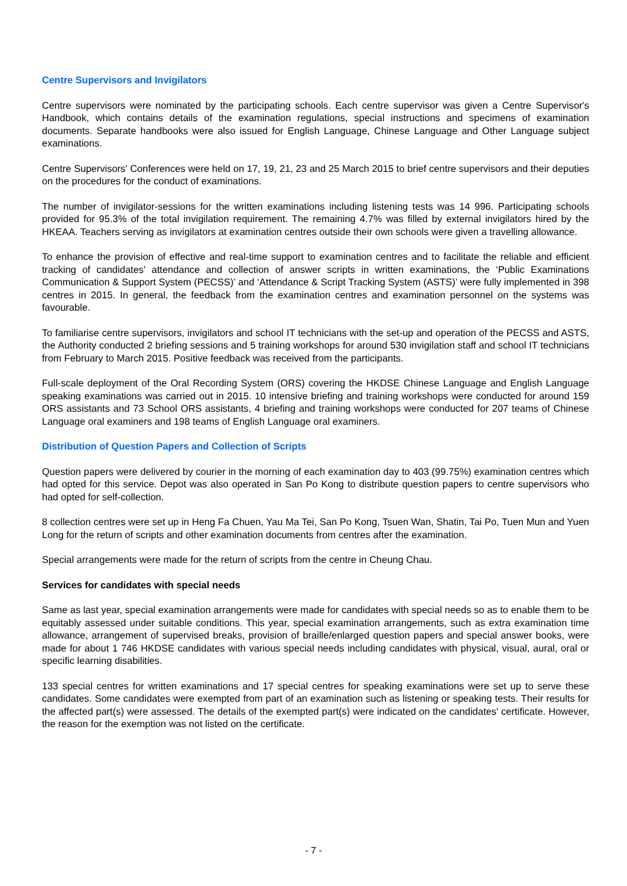Centre Supervisors and Invigilators
Centre supervisors were nominated by the participating schools. Each centre supervisor was given a Centre Supervisor's Handbook, which contains details of the examination regulations, special instructions and specimens of examination documents. Separate handbooks were also issued for English Language, Chinese Language and Other Language subject examinations.
Centre Supervisors' Conferences were held on 17, 19, 21, 23 and 25 March 2015 to brief centre supervisors and their deputies on the procedures for the conduct of examinations.
The number of invigilator-sessions for the written examinations including listening tests was 14 996. Participating schools provided for 95.3% of the total invigilation requirement. The remaining 4.7% was filled by external invigilators hired by the HKEAA. Teachers serving as invigilators at examination centres outside their own schools were given a travelling allowance.
To enhance the provision of effective and real-time support to examination centres and to facilitate the reliable and efficient tracking of candidates' attendance and collection of answer scripts in written examinations, the ‘Public Examinations Communication & Support System (PECSS)’ and ‘Attendance & Script Tracking System (ASTS)’ were fully implemented in 398 centres in 2015. In general, the feedback from the examination centres and examination personnel on the systems was favourable.
To familiarise centre supervisors, invigilators and school IT technicians with the set-up and operation of the PECSS and ASTS, the Authority conducted 2 briefing sessions and 5 training workshops for around 530 invigilation staff and school IT technicians from February to March 2015. Positive feedback was received from the participants.
Full-scale deployment of the Oral Recording System (ORS) covering the HKDSE Chinese Language and English Language speaking examinations was carried out in 2015. 10 intensive briefing and training workshops were conducted for around 159 ORS assistants and 73 School ORS assistants, 4 briefing and training workshops were conducted for 207 teams of Chinese Language oral examiners and 198 teams of English Language oral examiners.
Distribution of Question Papers and Collection of Scripts
Question papers were delivered by courier in the morning of each examination day to 403 (99.75%) examination centres which had opted for this service. Depot was also operated in San Po Kong to distribute question papers to centre supervisors who had opted for self-collection.
8 collection centres were set up in Heng Fa Chuen, Yau Ma Tei, San Po Kong, Tsuen Wan, Shatin, Tai Po, Tuen Mun and Yuen Long for the return of scripts and other examination documents from centres after the examination.
Special arrangements were made for the return of scripts from the centre in Cheung Chau.
Services for candidates with special needs
Same as last year, special examination arrangements were made for candidates with special needs so as to enable them to be equitably assessed under suitable conditions. This year, special examination arrangements, such as extra examination time allowance, arrangement of supervised breaks, provision of braille/enlarged question papers and special answer books, were made for about 1 746 HKDSE candidates with various special needs including candidates with physical, visual, aural, oral or specific learning disabilities.
133 special centres for written examinations and 17 special centres for speaking examinations were set up to serve these candidates. Some candidates were exempted from part of an examination such as listening or speaking tests. Their results for the affected part(s) were assessed. The details of the exempted part(s) were indicated on the candidates' certificate. However, the reason for the exemption was not listed on the certificate.
- 7 -